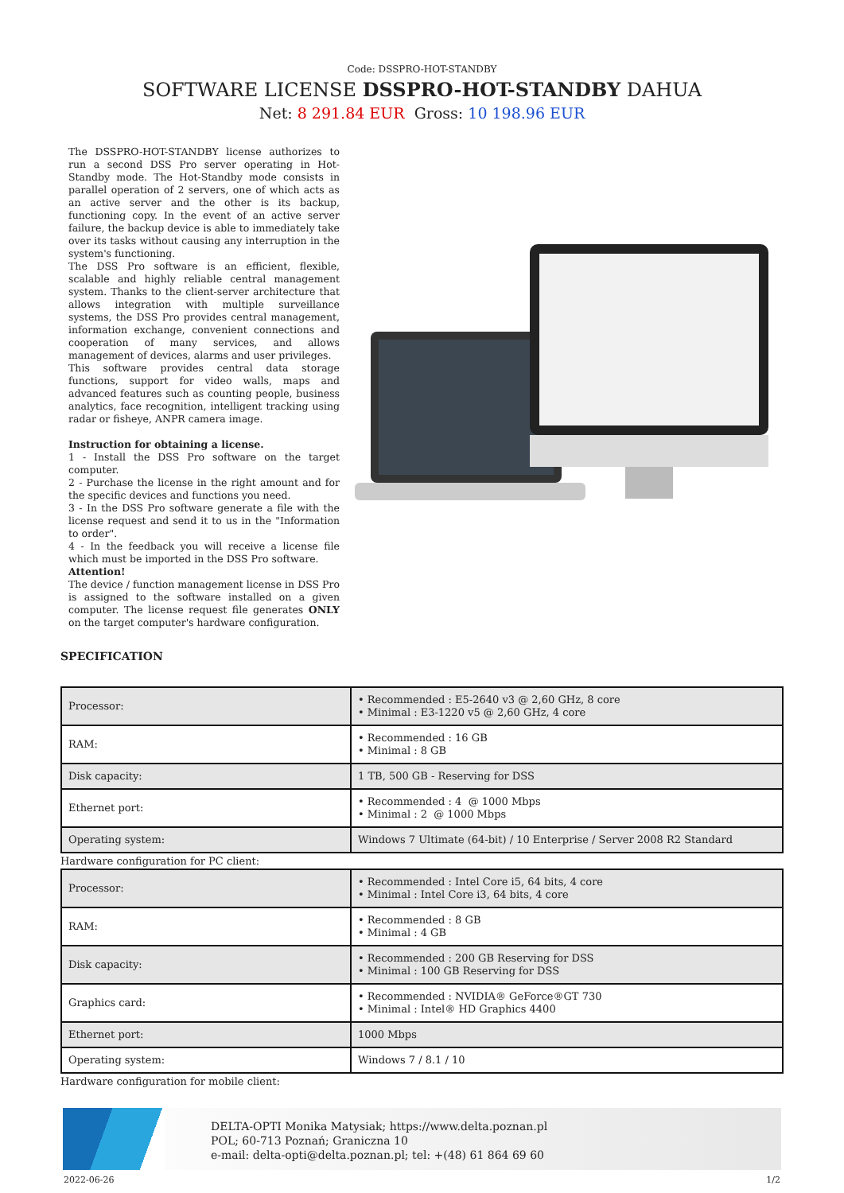Code: DSSPRO-HOT-STANDBY
SOFTWARE LICENSE DSSPRO-HOT-STANDBY DAHUA
Net: 8 291.84 EUR Gross: 10 198.96 EUR
The DSSPRO-HOT-STANDBY license authorizes to run a second DSS Pro server operating in Hot-Standby mode. The Hot-Standby mode consists in parallel operation of 2 servers, one of which acts as an active server and the other is its backup, functioning copy. In the event of an active server failure, the backup device is able to immediately take over its tasks without causing any interruption in the system's functioning.
The DSS Pro software is an efficient, flexible, scalable and highly reliable central management system. Thanks to the client-server architecture that allows integration with multiple surveillance systems, the DSS Pro provides central management, information exchange, convenient connections and cooperation of many services, and allows management of devices, alarms and user privileges.
This software provides central data storage functions, support for video walls, maps and advanced features such as counting people, business analytics, face recognition, intelligent tracking using radar or fisheye, ANPR camera image.
Instruction for obtaining a license.
1 - Install the DSS Pro software on the target computer.
2 - Purchase the license in the right amount and for the specific devices and functions you need.
3 - In the DSS Pro software generate a file with the license request and send it to us in the "Information to order".
4 - In the feedback you will receive a license file which must be imported in the DSS Pro software.
Attention!
The device / function management license in DSS Pro is assigned to the software installed on a given computer. The license request file generates ONLY on the target computer's hardware configuration.
SPECIFICATION
| Processor: | • Recommended : E5-2640 v3 @ 2,60 GHz, 8 core • Minimal : E3-1220 v5 @ 2,60 GHz, 4 core |
| RAM: | • Recommended : 16 GB • Minimal : 8 GB |
| Disk capacity: | 1 TB, 500 GB - Reserving for DSS |
| Ethernet port: | • Recommended : 4 @ 1000 Mbps • Minimal : 2 @ 1000 Mbps |
| Operating system: | Windows 7 Ultimate (64-bit) / 10 Enterprise / Server 2008 R2 Standard |
Hardware configuration for PC client:
| Processor: | • Recommended : Intel Core i5, 64 bits, 4 core • Minimal : Intel Core i3, 64 bits, 4 core |
| RAM: | • Recommended : 8 GB • Minimal : 4 GB |
| Disk capacity: | • Recommended : 200 GB Reserving for DSS • Minimal : 100 GB Reserving for DSS |
| Graphics card: | • Recommended : NVIDIA® GeForce®GT 730 • Minimal : Intel® HD Graphics 4400 |
| Ethernet port: | 1000 Mbps |
| Operating system: | Windows 7 / 8.1 / 10 |
Hardware configuration for mobile client:
DELTA-OPTI Monika Matysiak; https://www.delta.poznan.pl
POL; 60-713 Poznań; Graniczna 10
e-mail: delta-opti@delta.poznan.pl; tel: +(48) 61 864 69 60
2022-06-26 1/2